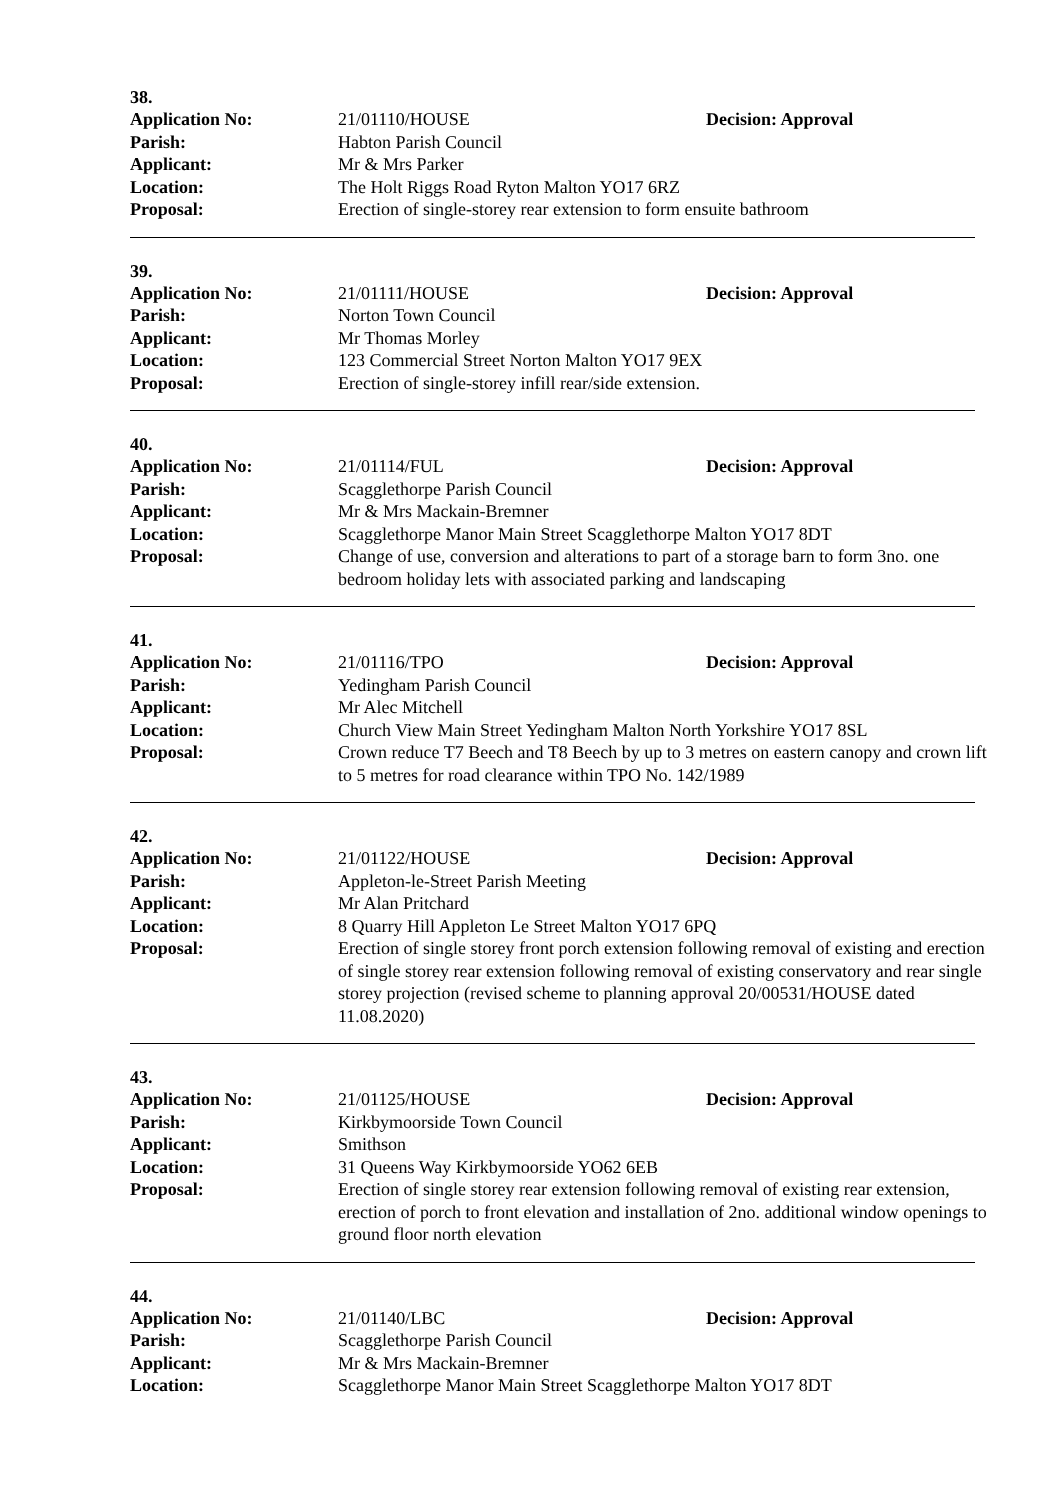38.
Application No: 21/01110/HOUSE Decision: Approval
Parish: Habton Parish Council
Applicant: Mr & Mrs Parker
Location: The Holt Riggs Road Ryton Malton YO17 6RZ
Proposal: Erection of single-storey rear extension to form ensuite bathroom
39.
Application No: 21/01111/HOUSE Decision: Approval
Parish: Norton Town Council
Applicant: Mr Thomas Morley
Location: 123 Commercial Street Norton Malton YO17 9EX
Proposal: Erection of single-storey infill rear/side extension.
40.
Application No: 21/01114/FUL Decision: Approval
Parish: Scagglethorpe Parish Council
Applicant: Mr & Mrs Mackain-Bremner
Location: Scagglethorpe Manor Main Street Scagglethorpe Malton YO17 8DT
Proposal: Change of use, conversion and alterations to part of a storage barn to form 3no. one bedroom holiday lets with associated parking and landscaping
41.
Application No: 21/01116/TPO Decision: Approval
Parish: Yedingham Parish Council
Applicant: Mr Alec Mitchell
Location: Church View Main Street Yedingham Malton North Yorkshire YO17 8SL
Proposal: Crown reduce T7 Beech and T8 Beech by up to 3 metres on eastern canopy and crown lift to 5 metres for road clearance within TPO No. 142/1989
42.
Application No: 21/01122/HOUSE Decision: Approval
Parish: Appleton-le-Street Parish Meeting
Applicant: Mr Alan Pritchard
Location: 8 Quarry Hill Appleton Le Street Malton YO17 6PQ
Proposal: Erection of single storey front porch extension following removal of existing and erection of single storey rear extension following removal of existing conservatory and rear single storey projection (revised scheme to planning approval 20/00531/HOUSE dated 11.08.2020)
43.
Application No: 21/01125/HOUSE Decision: Approval
Parish: Kirkbymoorside Town Council
Applicant: Smithson
Location: 31 Queens Way Kirkbymoorside YO62 6EB
Proposal: Erection of single storey rear extension following removal of existing rear extension, erection of porch to front elevation and installation of 2no. additional window openings to ground floor north elevation
44.
Application No: 21/01140/LBC Decision: Approval
Parish: Scagglethorpe Parish Council
Applicant: Mr & Mrs Mackain-Bremner
Location: Scagglethorpe Manor Main Street Scagglethorpe Malton YO17 8DT